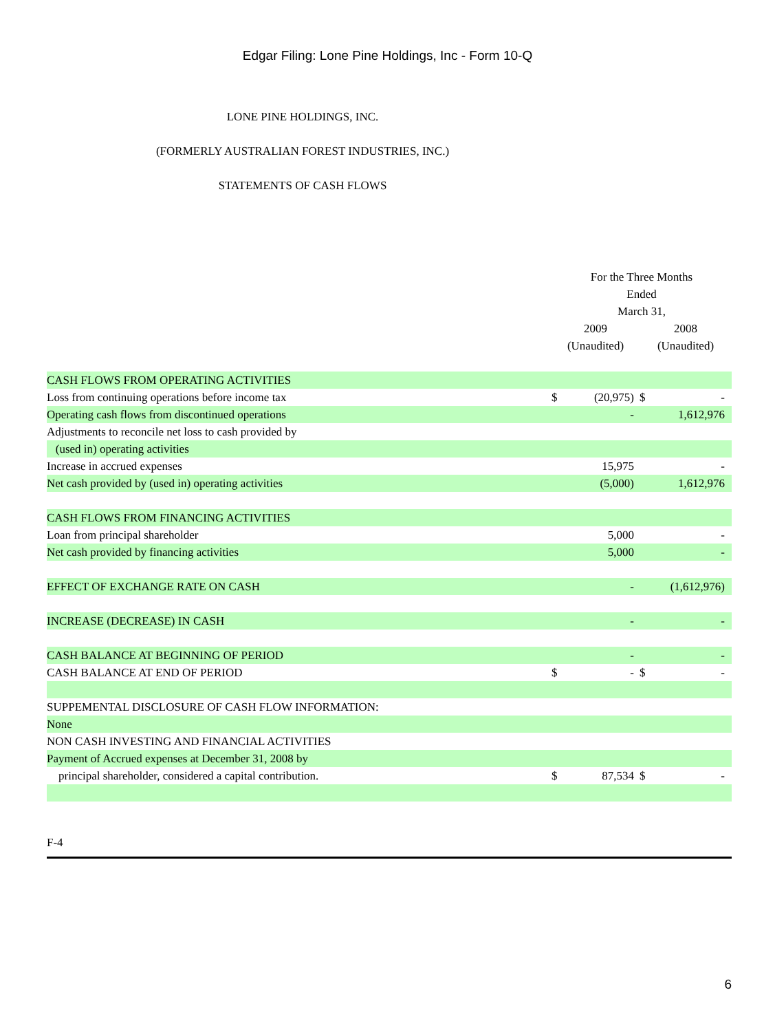Edgar Filing: Lone Pine Holdings, Inc - Form 10-Q
LONE PINE HOLDINGS, INC.
(FORMERLY AUSTRALIAN FOREST INDUSTRIES, INC.)
STATEMENTS OF CASH FLOWS
| | For the Three Months Ended March 31, | | | |
| | 2009 | | 2008 | |
| | (Unaudited) | | (Unaudited) | |
| CASH FLOWS FROM OPERATING ACTIVITIES | | | | |
| Loss from continuing operations before income tax | $ | (20,975) | $ | - |
| Operating cash flows from discontinued operations | | - | | 1,612,976 |
| Adjustments to reconcile net loss to cash provided by | | | | |
| (used in) operating activities | | | | |
| Increase in accrued expenses | | 15,975 | | - |
| Net cash provided by (used in) operating activities | | (5,000) | | 1,612,976 |
| CASH FLOWS FROM FINANCING ACTIVITIES | | | | |
| Loan from principal shareholder | | 5,000 | | - |
| Net cash provided by financing activities | | 5,000 | | - |
| EFFECT OF EXCHANGE RATE ON CASH | | - | | (1,612,976) |
| INCREASE (DECREASE) IN CASH | | - | | - |
| CASH BALANCE AT BEGINNING OF PERIOD | | - | | - |
| CASH BALANCE AT END OF PERIOD | $ | - | $ | - |
| SUPPEMENTAL DISCLOSURE OF CASH FLOW INFORMATION: | | | | |
| None | | | | |
| NON CASH INVESTING AND FINANCIAL ACTIVITIES | | | | |
| Payment of Accrued expenses at December 31, 2008 by | | | | |
| principal shareholder, considered a capital contribution. | $ | 87,534 | $ | - |
F-4
6